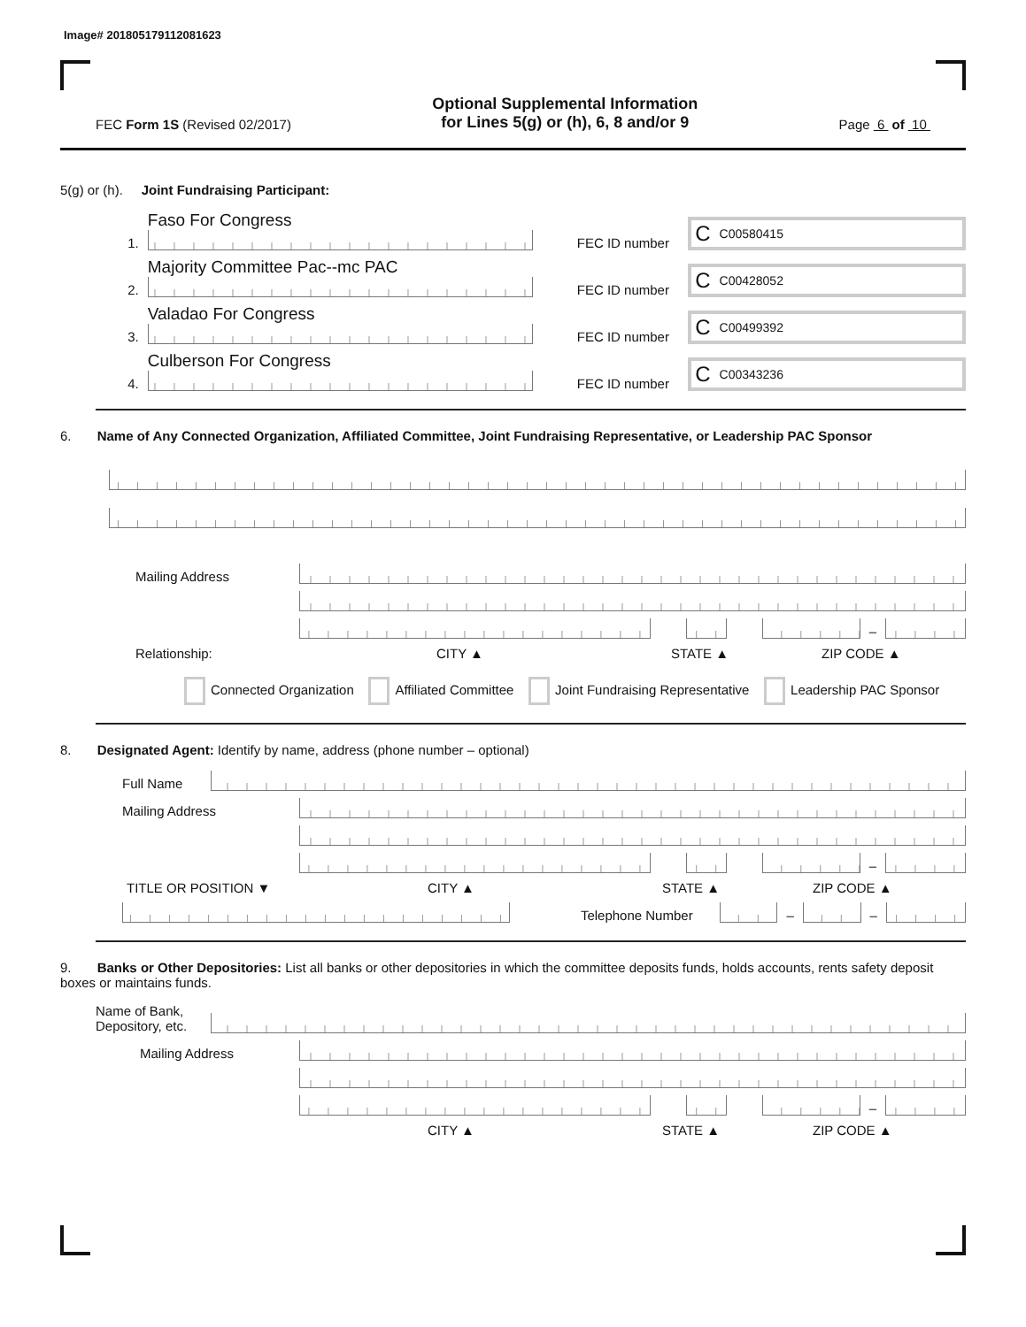Image# 201805179112081623
FEC Form 1S (Revised 02/2017)
Optional Supplemental Information
for Lines 5(g) or (h), 6, 8 and/or 9
Page 6 of 10
5(g) or (h). Joint Fundraising Participant:
1.
Faso For Congress
FEC ID number
C C00580415
2.
Majority Committee Pac--mc PAC
FEC ID number
C C00428052
3.
Valadao For Congress
FEC ID number
C C00499392
4.
Culberson For Congress
FEC ID number
C C00343236
6. Name of Any Connected Organization, Affiliated Committee, Joint Fundraising Representative, or Leadership PAC Sponsor
Mailing Address
–
Relationship: CITY ▲ STATE ▲ ZIP CODE ▲
Connected Organization Affiliated Committee Joint Fundraising Representative Leadership PAC Sponsor
8. Designated Agent: Identify by name, address (phone number – optional)
Full Name
Mailing Address
–
TITLE OR POSITION ▼ CITY ▲ STATE ▲ ZIP CODE ▲
Telephone Number
–
–
9. Banks or Other Depositories: List all banks or other depositories in which the committee deposits funds, holds accounts, rents safety deposit boxes or maintains funds.
Name of Bank,
Depository, etc.
Mailing Address
–
CITY ▲ STATE ▲ ZIP CODE ▲